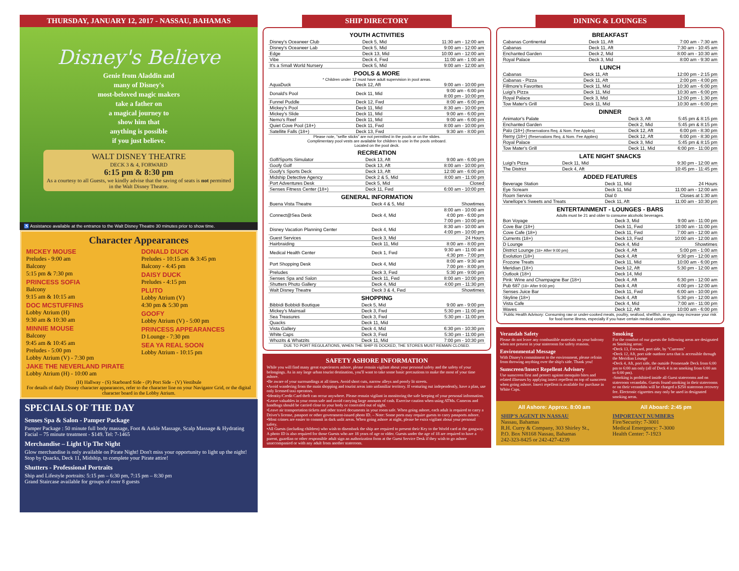THURSDAY, JANUARY 12, 2017 - NASSAU, BAHAMAS
Disney's Believe
Genie from Aladdin and
many of Disney's
most-beloved magic makers
take a father on
a magical journey to
show him that
anything is possible
if you just believe.
WALT DISNEY THEATRE
DECK 3 & 4, FORWARD
6:15 pm & 8:30 pm
As a courtesy to all Guests, we kindly advise that the saving of seats is not permitted in the Walt Disney Theatre.
♿ Assistance available at the entrance to the Walt Disney Theatre 30 minutes prior to show time.
Character Appearances
MICKEY MOUSE
Preludes - 9:00 am
Balcony
5:15 pm & 7:30 pm
PRINCESS SOFIA
Balcony
9:15 am & 10:15 am
DOC MCSTUFFINS
Lobby Atrium (H)
9:30 am & 10:30 am
MINNIE MOUSE
Balcony
9:45 am & 10:45 am
Preludes - 5:00 pm
Lobby Atrium (V) - 7:30 pm
DONALD DUCK
Preludes - 10:15 am & 3:45 pm
Balcony - 4:45 pm
DAISY DUCK
Preludes - 4:15 pm
PLUTO
Lobby Atrium (V)
4:30 pm & 5:30 pm
GOOFY
Lobby Atrium (V) - 5:00 pm
PRINCESS APPEARANCES
D Lounge - 7:30 pm
SEA YA REAL SOON
Lobby Atrium - 10:15 pm
JAKE THE NEVERLAND PIRATE
Lobby Atrium (H) - 10:00 am
(H) Hallway - (S) Starboard Side - (P) Port Side - (V) Vestibule
For details of daily Disney character appearances, refer to the character line on your Navigator Grid, or the digital character board in the Lobby Atrium.
SPECIALS OF THE DAY
Senses Spa & Salon - Pamper Package
Pamper Package : 50 minute full body massage, Foot & Ankle Massage, Scalp Massage & Hydrating Facial – 75 minute treatment - $149. Tel: 7-1465
Merchandise – Light Up The Night
Glow merchandise is only available on Pirate Night! Don't miss your opportunity to light up the night! Stop by Quacks, Deck 11, Midship, to complete your Pirate attire!
Shutters - Professional Portraits
Ship and Lifestyle portraits: 5:15 pm – 6:30 pm, 7:15 pm – 8:30 pm
Grand Staircase available for groups of over 8 guests
SHIP DIRECTORY
YOUTH ACTIVITIES
| Disney's Oceaneer Club | Deck 5, Mid | 11:30 am - 12:00 am |
| Disney's Oceaneer Lab | Deck 5, Mid | 9:00 am - 12:00 am |
| Edge | Deck 13, Mid | 10:00 am - 12:00 am |
| Vibe | Deck 4, Fwd | 11:00 am - 1:00 am |
| It's a Small World Nursery | Deck 5, Mid | 9:00 am - 12:00 am |
POOLS & MORE
* Children under 12 must have adult supervision in pool areas.
| AquaDuck | Deck 12, Aft | 9:00 am - 10:00 pm |
| Donald's Pool | Deck 11, Mid | 9:00 am - 6:00 pm 8:00 pm - 10:00 pm |
| Funnel Puddle | Deck 12, Fwd | 8:00 am - 6:00 pm |
| Mickey's Pool | Deck 11, Mid | 8:30 am - 10:00 pm |
| Mickey's Slide | Deck 11, Mid | 9:00 am - 6:00 pm |
| Nemo's Reef | Deck 11, Mid | 9:00 am - 6:00 pm |
| Quiet Cove Pool (18+) | Deck 11, Fwd | 8:00 am - 10:00 pm |
| Satellite Falls (18+) | Deck 13, Fwd | 9:30 am - 8:00 pm |
Please note, "selfie sticks" are not permitted in the pools or on the slides.
Complimentary pool vests are available for children to use in the pools onboard.
Located on the pool deck.
RECREATION
| Golf/Sports Simulator | Deck 13, Aft | 9:00 am - 6:00 pm |
| Goofy Golf | Deck 13, Aft | 8:00 am - 10:00 pm |
| Goofy's Sports Deck | Deck 13, Aft | 12:00 am - 6:00 pm |
| Midship Detective Agency | Deck 2 & 5, Mid | 8:00 am - 11:00 pm |
| Port Adventures Desk | Deck 5, Mid | Closed |
| Senses Fitness Center (18+) | Deck 11, Fwd | 6:00 am - 10:00 pm |
GENERAL INFORMATION
| Buena Vista Theatre | Deck 4 & 5, Mid | Showtimes |
| Connect@Sea Desk | Deck 4, Mid | 8:00 am - 10:00 am 4:00 pm - 6:00 pm 7:00 pm - 10:00 pm |
| Disney Vacation Planning Center | Deck 4, Mid | 8:30 am - 10:00 am 4:00 pm - 10:00 pm |
| Guest Services | Deck 3, Mid | 24 Hours |
| Hairbraiding | Deck 11, Mid | 8:00 am - 8:00 pm |
| Medical Health Center | Deck 1, Fwd | 9:30 am - 11:00 am 4:30 pm - 7:00 pm |
| Port Shopping Desk | Deck 4, Mid | 8:00 am - 9:30 am 7:00 pm - 8:00 pm |
| Preludes | Deck 3, Fwd | 5:30 pm - 9:00 pm |
| Senses Spa and Salon | Deck 11, Fwd | 8:00 am - 10:00 pm |
| Shutters Photo Gallery | Deck 4, Mid | 4:00 pm - 11:30 pm |
| Walt Disney Theatre | Deck 3 & 4, Fwd | Showtimes |
SHOPPING
| Bibbidi Bobbidi Boutique | Deck 5, Mid | 9:00 am - 9:00 pm |
| Mickey's Mainsail | Deck 3, Fwd | 5:30 pm - 11:00 pm |
| Sea Treasures | Deck 3, Fwd | 5:30 pm - 11:00 pm |
| Quacks | Deck 11, Mid | |
| Vista Gallery | Deck 4, Mid | 6:30 pm - 10:30 pm |
| White Caps | Deck 3, Fwd | 5:30 pm - 11:00 pm |
| Whozits & Whatzits | Deck 11, Mid | 7:00 pm - 10:30 pm |
DUE TO PORT REGULATIONS, WHEN THE SHIP IS DOCKED, THE STORES MUST REMAIN CLOSED.
SAFETY ASHORE INFORMATION
While you will find many great experiences ashore, please remain vigilant about your personal safety and the safety of your belongings. As in any large urban tourist destination, you'll want to take some basic precautions to make the most of your time ashore.
•Be aware of your surroundings at all times. Avoid short cuts, narrow alleys and poorly lit streets.
•Avoid wandering from the main shopping and tourist areas into unfamiliar territory. If venturing out independently, have a plan, use only licensed taxi operators.
•Identity/Credit Card theft can occur anywhere. Please remain vigilant in monitoring the safe keeping of your personal information.
•Leave valuables in your room safe and avoid carrying large amounts of cash. Exercise caution when using ATMs. Cameras and handbags should be carried close to your body or concealed out of sight.
•Leave air transportation tickets and other travel documents in your room safe. When going ashore, each adult is required to carry a Driver's license, passport or other government-issued photo ID. – Note: Some ports may require guests to carry passports ashore.
•Most crimes are easier to commit in dark unlit areas. When going ashore at night, please be extra vigilant about your personal safety.
•All Guests (including children) who wish to disembark the ship are required to present their Key to the World card at the gangway. A photo ID is also required for those Guests who are 18 years of age or older. Guests under the age of 18 are required to have a parent, guardian or other responsible adult sign an authorization form at the Guest Service Desk if they wish to go ashore unaccompanied or with any adult from another stateroom.
DINING & LOUNGES
BREAKFAST
| Cabanas Continental | Deck 11, Aft | 7:00 am - 7:30 am |
| Cabanas | Deck 11, Aft | 7:30 am - 10:45 am |
| Enchanted Garden | Deck 2, Mid | 8:00 am - 10:30 am |
| Royal Palace | Deck 3, Mid | 8:00 am - 9:30 am |
LUNCH
| Cabanas | Deck 11, Aft | 12:00 pm - 2:15 pm |
| Cabanas - Pizza | Deck 11, Aft | 2:00 pm - 4:00 pm |
| Fillmore's Favorites | Deck 11, Mid | 10:30 am - 6:00 pm |
| Luigi's Pizza | Deck 11, Mid | 10:30 am - 6:00 pm |
| Royal Palace | Deck 3, Mid | 12:00 pm - 1:30 pm |
| Tow Mater's Grill | Deck 11, Mid | 10:30 am - 6:00 pm |
DINNER
| Animator's Palate | Deck 3, Aft | 5:45 pm & 8:15 pm |
| Enchanted Garden | Deck 2, Mid | 5:45 pm & 8:15 pm |
| Palo (18+) (Reservations Req. & Nom. Fee Applies) | Deck 12, Aft | 6:00 pm - 8:30 pm |
| Remy (18+) (Reservations Req. & Nom. Fee Applies) | Deck 12, Aft | 6:00 pm - 8:30 pm |
| Royal Palace | Deck 3, Mid | 5:45 pm & 8:15 pm |
| Tow Mater's Grill | Deck 11, Mid | 6:00 pm - 11:00 pm |
LATE NIGHT SNACKS
| Luigi's Pizza | Deck 11, Mid | 9:30 pm - 12:00 am |
| The District | Deck 4, Aft | 10:45 pm - 11:45 pm |
ADDED FEATURES
| Beverage Station | Deck 11, Mid | 24 Hours |
| Eye Scream | Deck 11, Mid | 11:00 am - 12:00 am |
| Room Service | Dial 0 | Closes at 1:30 am |
| Vanellope's Sweets and Treats | Deck 11, Aft | 11:00 am - 10:30 pm |
ENTERTAINMENT - LOUNGES - BARS
Adults must be 21 and older to consume alcoholic beverages.
| Bon Voyage | Deck 3, Mid | 9:00 am - 11:00 pm |
| Cove Bar (18+) | Deck 11, Fwd | 10:00 am - 11:00 pm |
| Cove Cafe (18+) | Deck 11, Fwd | 7:00 am - 12:00 am |
| Currents (18+) | Deck 13, Fwd | 10:00 am - 12:00 am |
| D Lounge | Deck 4, Mid | Showtimes |
| District Lounge (18+ After 9:00 pm) | Deck 4, Aft | 5:00 pm - 1:00 am |
| Evolution (18+) | Deck 4, Aft | 9:30 pm - 12:00 am |
| Frozone Treats | Deck 11, Mid | 10:00 am - 6:00 pm |
| Meridian (18+) | Deck 12, Aft | 5:30 pm - 12:00 am |
| Outlook (18+) | Deck 14, Mid | |
| Pink: Wine and Champagne Bar (18+) | Deck 4, Aft | 6:30 pm - 12:00 am |
| Pub 687 (18+ After 9:00 pm) | Deck 4, Aft | 4:00 pm - 12:00 am |
| Senses Juice Bar | Deck 11, Fwd | 6:00 am - 10:00 pm |
| Skyline (18+) | Deck 4, Aft | 5:30 pm - 12:00 am |
| Vista Cafe | Deck 4, Mid | 7:00 am - 11:00 pm |
| Waves | Deck 12, Aft | 10:00 am - 6:00 pm |
Public Health Advisory: Consuming raw or under-cooked meats, poultry, seafood, shellfish, or eggs may increase your risk for food borne illness, especially if you have certain medical condition.
Verandah Safety
Please do not leave any combustible materials on your balcony when not present in your stateroom for safety reasons.
Environmental Message
With Disney's commitment to the environment, please refrain from throwing anything over the ship's side. Thank you!
Sunscreen/Insect Repellent Advisory
Use sunscreen first and protect against mosquito bites and related illnesses by applying insect repellent on top of sunscreen when going ashore. Insect repellent is available for purchase in White Caps.
Smoking
For the comfort of our guests the following areas are designated as Smoking areas:
•Deck 13, Forward, port side, by "Currents"
•Deck 12, Aft, port side outdoor area that is accessible through the Meridian Lounge
•Deck 4, Aft, port side, the outside Promenade Deck from 6:00 pm to 6:00 am only (all of Deck 4 is no smoking from 6:00 am to 6:00 pm).
-Smoking is prohibited inside all Guest staterooms and on stateroom verandahs. Guests found smoking in their staterooms or on their verandahs will be charged a $250 stateroom recovery fee. Electronic cigarettes may only be used in designated smoking areas.
All Ashore: Approx. 8:00 am All Aboard: 2:45 pm
SHIP'S AGENT IN NASSAU
Nassau, Bahamas
R.H. Curry & Company, 303 Shirley St.,
P.O. Box N8168 Nassau, Bahamas
242-323-8425 or 242-427-4239
IMPORTANT NUMBERS
Fire/Security: 7-3001
Medical Emergency: 7-3000
Health Center: 7-1923